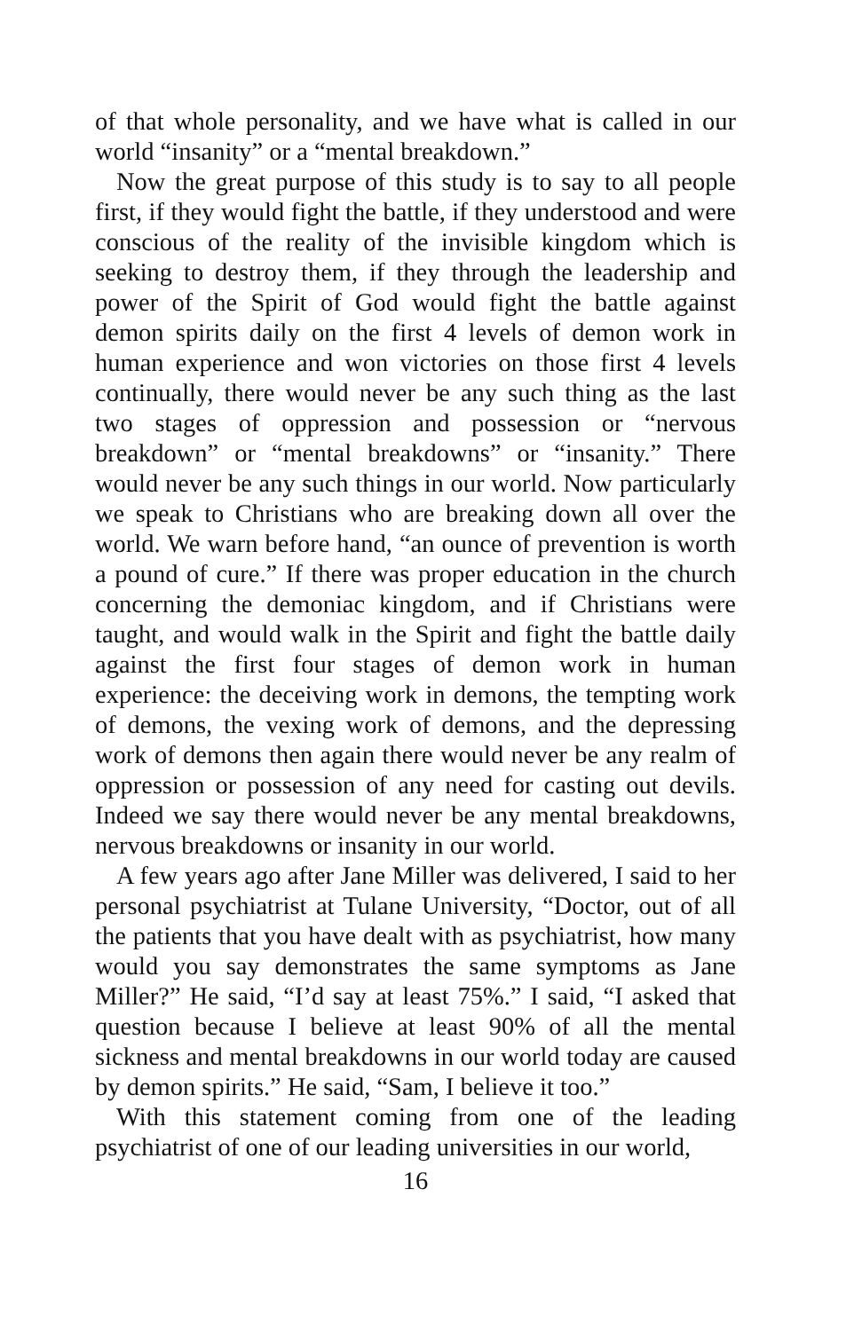of that whole personality, and we have what is called in our world “insanity” or a “mental breakdown.”
Now the great purpose of this study is to say to all people first, if they would fight the battle, if they understood and were conscious of the reality of the invisible kingdom which is seeking to destroy them, if they through the leadership and power of the Spirit of God would fight the battle against demon spirits daily on the first 4 levels of demon work in human experience and won victories on those first 4 levels continually, there would never be any such thing as the last two stages of oppression and possession or “nervous breakdown” or “mental breakdowns” or “insanity.” There would never be any such things in our world. Now particularly we speak to Christians who are breaking down all over the world. We warn before hand, “an ounce of prevention is worth a pound of cure.” If there was proper education in the church concerning the demoniac kingdom, and if Christians were taught, and would walk in the Spirit and fight the battle daily against the first four stages of demon work in human experience: the deceiving work in demons, the tempting work of demons, the vexing work of demons, and the depressing work of demons then again there would never be any realm of oppression or possession of any need for casting out devils. Indeed we say there would never be any mental breakdowns, nervous breakdowns or insanity in our world.
A few years ago after Jane Miller was delivered, I said to her personal psychiatrist at Tulane University, “Doctor, out of all the patients that you have dealt with as psychiatrist, how many would you say demonstrates the same symptoms as Jane Miller?” He said, “I’d say at least 75%.” I said, “I asked that question because I believe at least 90% of all the mental sickness and mental breakdowns in our world today are caused by demon spirits.” He said, “Sam, I believe it too.”
With this statement coming from one of the leading psychiatrist of one of our leading universities in our world,
16